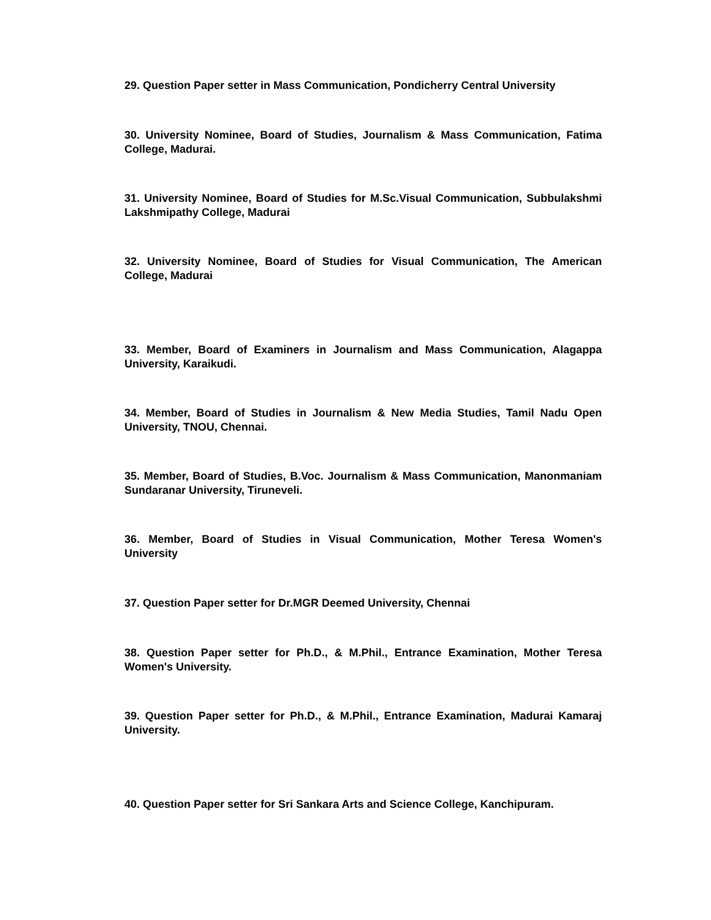29. Question Paper setter in Mass Communication, Pondicherry Central University
30. University Nominee, Board of Studies, Journalism & Mass Communication, Fatima College, Madurai.
31. University Nominee, Board of Studies for M.Sc.Visual Communication, Subbulakshmi Lakshmipathy College, Madurai
32. University Nominee, Board of Studies for Visual Communication, The American College, Madurai
33. Member, Board of Examiners in Journalism and Mass Communication, Alagappa University, Karaikudi.
34. Member, Board of Studies in Journalism & New Media Studies, Tamil Nadu Open University, TNOU, Chennai.
35. Member, Board of Studies, B.Voc. Journalism & Mass Communication, Manonmaniam Sundaranar University, Tiruneveli.
36. Member, Board of Studies in Visual Communication, Mother Teresa Women's University
37. Question Paper setter for Dr.MGR Deemed University, Chennai
38. Question Paper setter for Ph.D., & M.Phil., Entrance Examination, Mother Teresa Women's University.
39. Question Paper setter for Ph.D., & M.Phil., Entrance Examination, Madurai Kamaraj University.
40. Question Paper setter for Sri Sankara Arts and Science College, Kanchipuram.